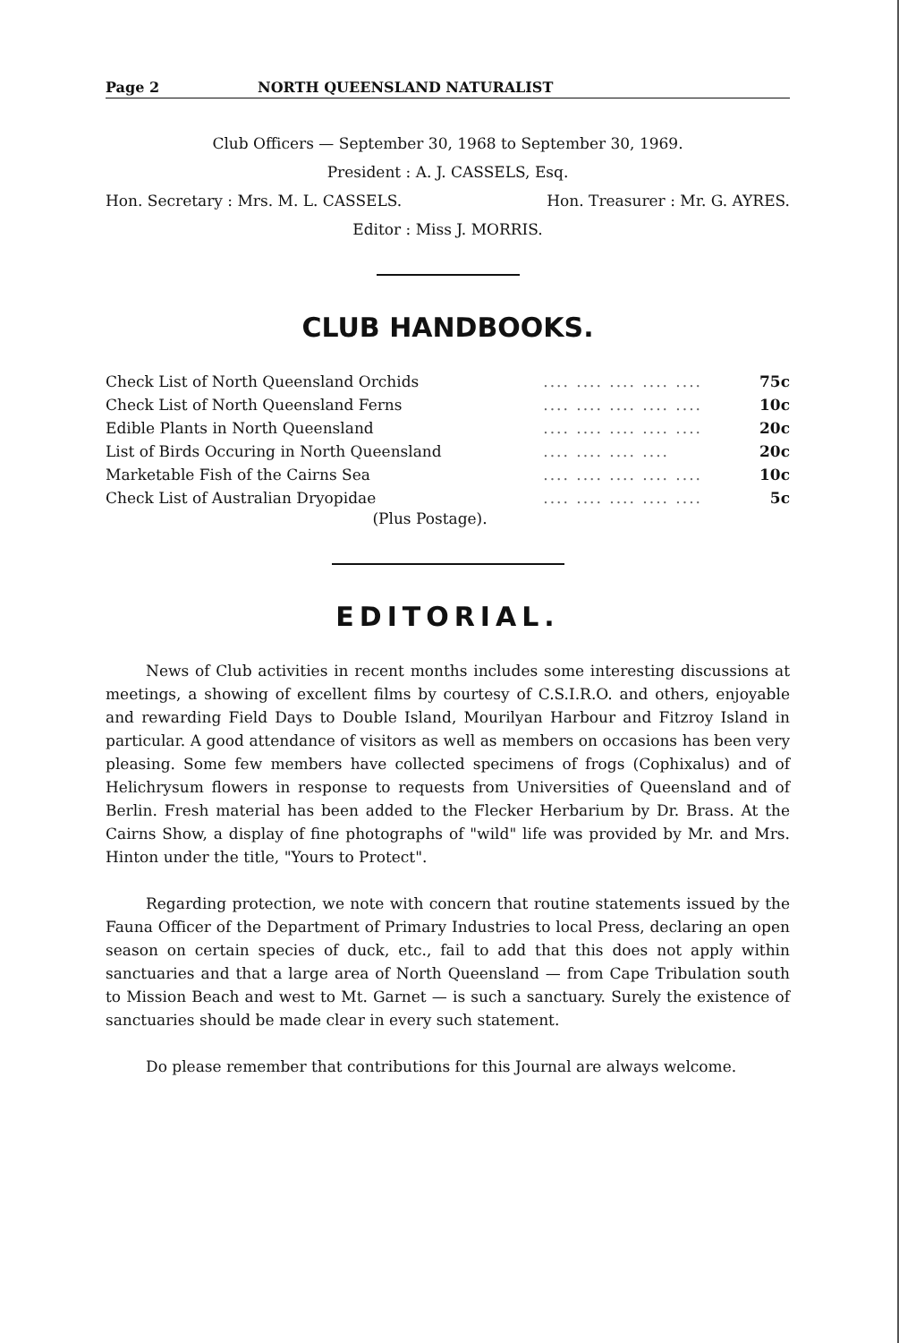Page 2 NORTH QUEENSLAND NATURALIST
Club Officers — September 30, 1968 to September 30, 1969.
President : A. J. CASSELS, Esq.
Hon. Secretary : Mrs. M. L. CASSELS. Hon. Treasurer : Mr. G. AYRES.
Editor : Miss J. MORRIS.
CLUB HANDBOOKS.
| Check List of North Queensland Orchids | .... .... .... .... .... | 75c |
| Check List of North Queensland Ferns | .... .... .... .... .... | 10c |
| Edible Plants in North Queensland | .... .... .... .... .... | 20c |
| List of Birds Occuring in North Queensland | .... .... .... .... | 20c |
| Marketable Fish of the Cairns Sea | .... .... .... .... .... | 10c |
| Check List of Australian Dryopidae | .... .... .... .... .... | 5c |
(Plus Postage).
EDITORIAL.
News of Club activities in recent months includes some interesting discussions at meetings, a showing of excellent films by courtesy of C.S.I.R.O. and others, enjoyable and rewarding Field Days to Double Island, Mourilyan Harbour and Fitzroy Island in particular. A good attendance of visitors as well as members on occasions has been very pleasing. Some few members have collected specimens of frogs (Cophixalus) and of Helichrysum flowers in response to requests from Universities of Queensland and of Berlin. Fresh material has been added to the Flecker Herbarium by Dr. Brass. At the Cairns Show, a display of fine photographs of "wild" life was provided by Mr. and Mrs. Hinton under the title, "Yours to Protect".
Regarding protection, we note with concern that routine statements issued by the Fauna Officer of the Department of Primary Industries to local Press, declaring an open season on certain species of duck, etc., fail to add that this does not apply within sanctuaries and that a large area of North Queensland — from Cape Tribulation south to Mission Beach and west to Mt. Garnet — is such a sanctuary. Surely the existence of sanctuaries should be made clear in every such statement.
Do please remember that contributions for this Journal are always welcome.